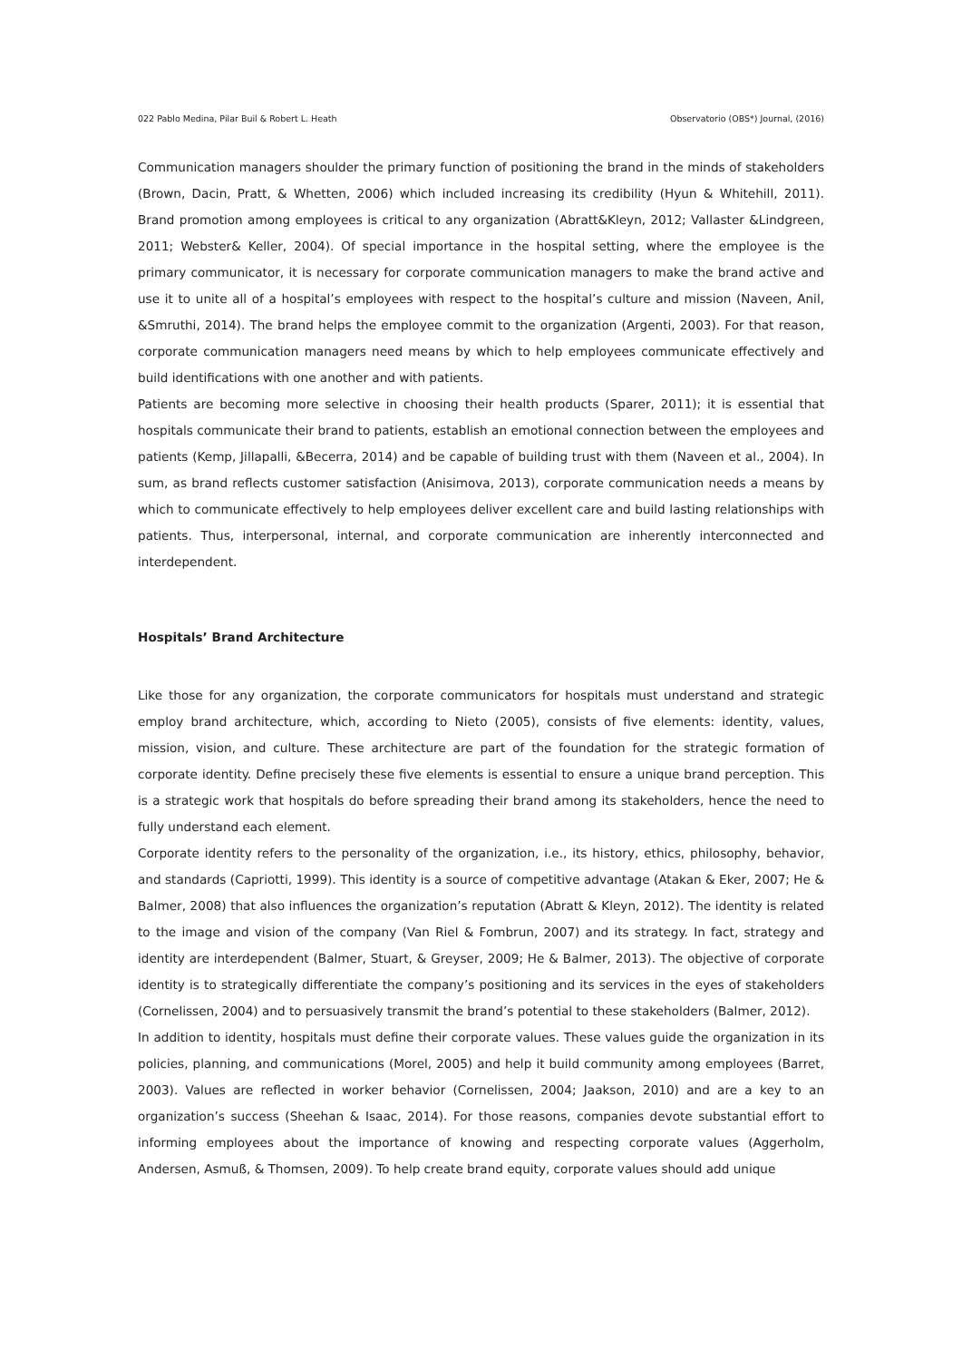022 Pablo Medina, Pilar Buil & Robert L. Heath Observatorio (OBS*) Journal, (2016)
Communication managers shoulder the primary function of positioning the brand in the minds of stakeholders (Brown, Dacin, Pratt, & Whetten, 2006) which included increasing its credibility (Hyun & Whitehill, 2011). Brand promotion among employees is critical to any organization (Abratt&Kleyn, 2012; Vallaster &Lindgreen, 2011; Webster& Keller, 2004). Of special importance in the hospital setting, where the employee is the primary communicator, it is necessary for corporate communication managers to make the brand active and use it to unite all of a hospital’s employees with respect to the hospital’s culture and mission (Naveen, Anil, &Smruthi, 2014). The brand helps the employee commit to the organization (Argenti, 2003). For that reason, corporate communication managers need means by which to help employees communicate effectively and build identifications with one another and with patients.
Patients are becoming more selective in choosing their health products (Sparer, 2011); it is essential that hospitals communicate their brand to patients, establish an emotional connection between the employees and patients (Kemp, Jillapalli, &Becerra, 2014) and be capable of building trust with them (Naveen et al., 2004). In sum, as brand reflects customer satisfaction (Anisimova, 2013), corporate communication needs a means by which to communicate effectively to help employees deliver excellent care and build lasting relationships with patients. Thus, interpersonal, internal, and corporate communication are inherently interconnected and interdependent.
Hospitals’ Brand Architecture
Like those for any organization, the corporate communicators for hospitals must understand and strategic employ brand architecture, which, according to Nieto (2005), consists of five elements: identity, values, mission, vision, and culture. These architecture are part of the foundation for the strategic formation of corporate identity. Define precisely these five elements is essential to ensure a unique brand perception. This is a strategic work that hospitals do before spreading their brand among its stakeholders, hence the need to fully understand each element.
Corporate identity refers to the personality of the organization, i.e., its history, ethics, philosophy, behavior, and standards (Capriotti, 1999). This identity is a source of competitive advantage (Atakan & Eker, 2007; He & Balmer, 2008) that also influences the organization’s reputation (Abratt & Kleyn, 2012). The identity is related to the image and vision of the company (Van Riel & Fombrun, 2007) and its strategy. In fact, strategy and identity are interdependent (Balmer, Stuart, & Greyser, 2009; He & Balmer, 2013). The objective of corporate identity is to strategically differentiate the company’s positioning and its services in the eyes of stakeholders (Cornelissen, 2004) and to persuasively transmit the brand’s potential to these stakeholders (Balmer, 2012).
In addition to identity, hospitals must define their corporate values. These values guide the organization in its policies, planning, and communications (Morel, 2005) and help it build community among employees (Barret, 2003). Values are reflected in worker behavior (Cornelissen, 2004; Jaakson, 2010) and are a key to an organization’s success (Sheehan & Isaac, 2014). For those reasons, companies devote substantial effort to informing employees about the importance of knowing and respecting corporate values (Aggerholm, Andersen, Asmuß, & Thomsen, 2009). To help create brand equity, corporate values should add unique